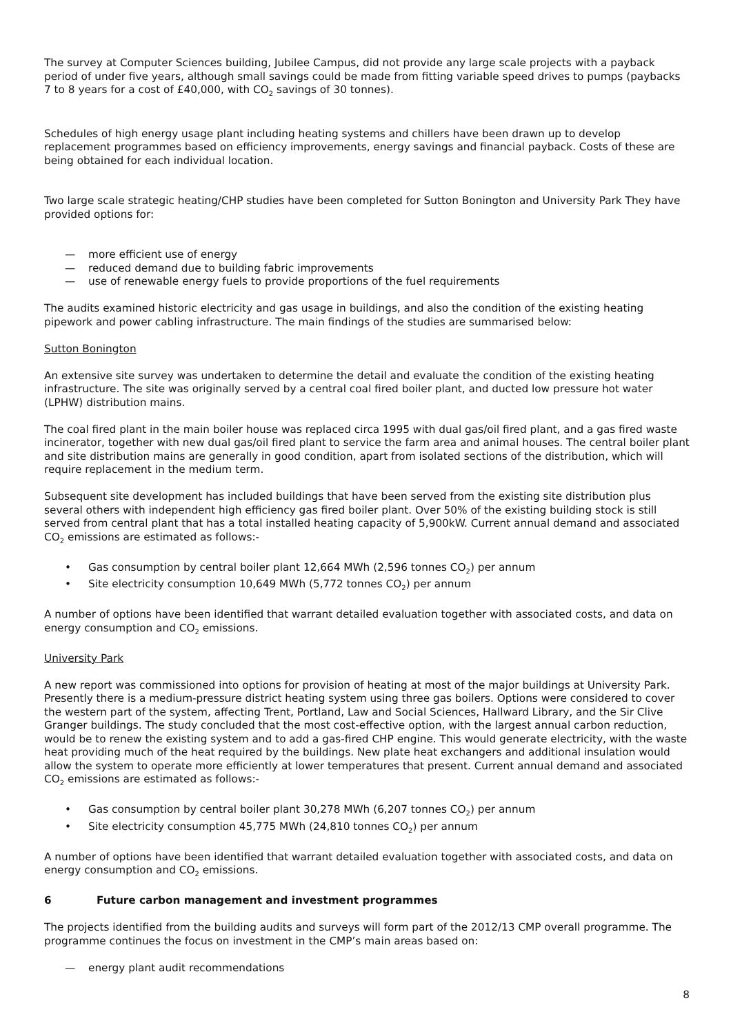The survey at Computer Sciences building, Jubilee Campus, did not provide any large scale projects with a payback period of under five years, although small savings could be made from fitting variable speed drives to pumps (paybacks 7 to 8 years for a cost of £40,000, with CO<sub>2</sub> savings of 30 tonnes).
Schedules of high energy usage plant including heating systems and chillers have been drawn up to develop replacement programmes based on efficiency improvements, energy savings and financial payback. Costs of these are being obtained for each individual location.
Two large scale strategic heating/CHP studies have been completed for Sutton Bonington and University Park They have provided options for:
— more efficient use of energy
— reduced demand due to building fabric improvements
— use of renewable energy fuels to provide proportions of the fuel requirements
The audits examined historic electricity and gas usage in buildings, and also the condition of the existing heating pipework and power cabling infrastructure. The main findings of the studies are summarised below:
Sutton Bonington
An extensive site survey was undertaken to determine the detail and evaluate the condition of the existing heating infrastructure. The site was originally served by a central coal fired boiler plant, and ducted low pressure hot water (LPHW) distribution mains.
The coal fired plant in the main boiler house was replaced circa 1995 with dual gas/oil fired plant, and a gas fired waste incinerator, together with new dual gas/oil fired plant to service the farm area and animal houses. The central boiler plant and site distribution mains are generally in good condition, apart from isolated sections of the distribution, which will require replacement in the medium term.
Subsequent site development has included buildings that have been served from the existing site distribution plus several others with independent high efficiency gas fired boiler plant. Over 50% of the existing building stock is still served from central plant that has a total installed heating capacity of 5,900kW. Current annual demand and associated CO<sub>2</sub> emissions are estimated as follows:-
• Gas consumption by central boiler plant 12,664 MWh (2,596 tonnes CO<sub>2</sub>) per annum
• Site electricity consumption 10,649 MWh (5,772 tonnes CO<sub>2</sub>) per annum
A number of options have been identified that warrant detailed evaluation together with associated costs, and data on energy consumption and CO<sub>2</sub> emissions.
University Park
A new report was commissioned into options for provision of heating at most of the major buildings at University Park. Presently there is a medium-pressure district heating system using three gas boilers. Options were considered to cover the western part of the system, affecting Trent, Portland, Law and Social Sciences, Hallward Library, and the Sir Clive Granger buildings. The study concluded that the most cost-effective option, with the largest annual carbon reduction, would be to renew the existing system and to add a gas-fired CHP engine. This would generate electricity, with the waste heat providing much of the heat required by the buildings. New plate heat exchangers and additional insulation would allow the system to operate more efficiently at lower temperatures that present. Current annual demand and associated CO<sub>2</sub> emissions are estimated as follows:-
• Gas consumption by central boiler plant 30,278 MWh (6,207 tonnes CO<sub>2</sub>) per annum
• Site electricity consumption 45,775 MWh (24,810 tonnes CO<sub>2</sub>) per annum
A number of options have been identified that warrant detailed evaluation together with associated costs, and data on energy consumption and CO<sub>2</sub> emissions.
6 Future carbon management and investment programmes
The projects identified from the building audits and surveys will form part of the 2012/13 CMP overall programme. The programme continues the focus on investment in the CMP’s main areas based on:
— energy plant audit recommendations
8